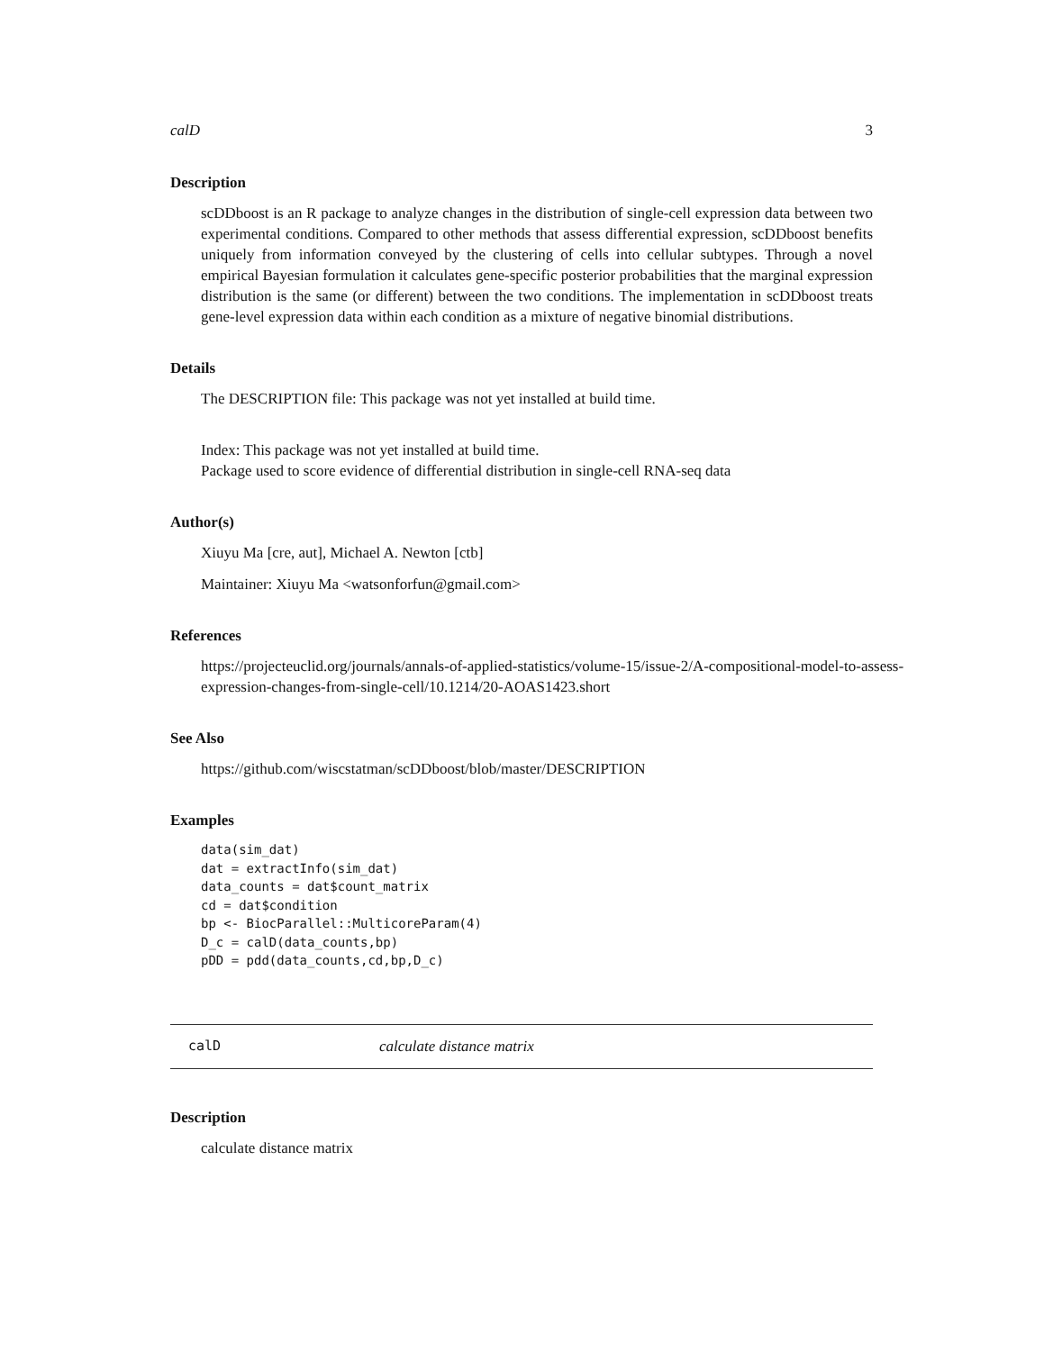calD 3
Description
scDDboost is an R package to analyze changes in the distribution of single-cell expression data between two experimental conditions. Compared to other methods that assess differential expression, scDDboost benefits uniquely from information conveyed by the clustering of cells into cellular subtypes. Through a novel empirical Bayesian formulation it calculates gene-specific posterior probabilities that the marginal expression distribution is the same (or different) between the two conditions. The implementation in scDDboost treats gene-level expression data within each condition as a mixture of negative binomial distributions.
Details
The DESCRIPTION file: This package was not yet installed at build time.
Index: This package was not yet installed at build time.
Package used to score evidence of differential distribution in single-cell RNA-seq data
Author(s)
Xiuyu Ma [cre, aut], Michael A. Newton [ctb]
Maintainer: Xiuyu Ma <watsonforfun@gmail.com>
References
https://projecteuclid.org/journals/annals-of-applied-statistics/volume-15/issue-2/A-compositional-model-to-assess-expression-changes-from-single-cell/10.1214/20-AOAS1423.short
See Also
https://github.com/wiscstatman/scDDboost/blob/master/DESCRIPTION
Examples
data(sim_dat)
dat = extractInfo(sim_dat)
data_counts = dat$count_matrix
cd = dat$condition
bp <- BiocParallel::MulticoreParam(4)
D_c = calD(data_counts,bp)
pDD = pdd(data_counts,cd,bp,D_c)
calD calculate distance matrix
Description
calculate distance matrix